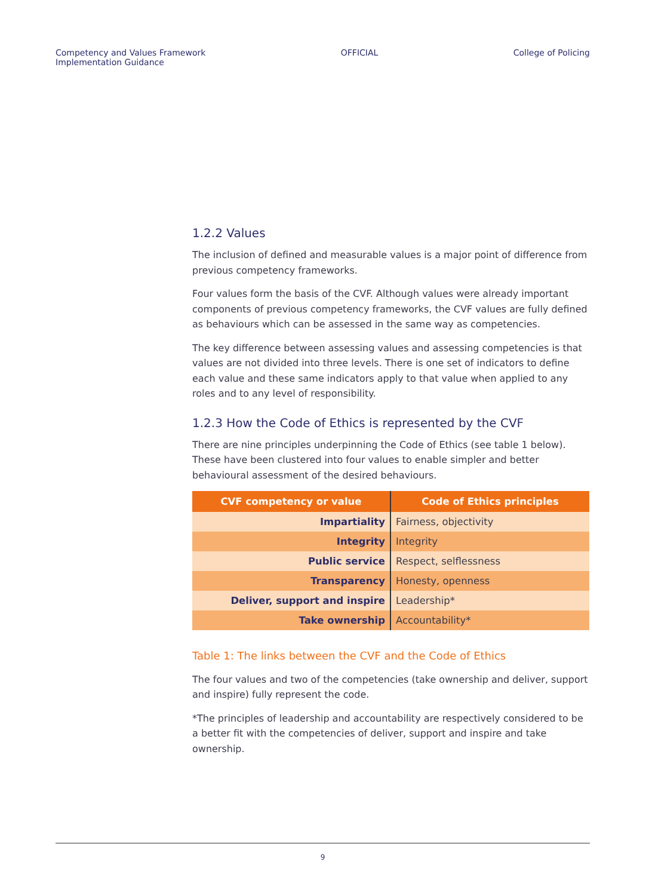Competency and Values Framework
Implementation Guidance
OFFICIAL College of Policing
1.2.2 Values
The inclusion of defined and measurable values is a major point of difference from previous competency frameworks.
Four values form the basis of the CVF. Although values were already important components of previous competency frameworks, the CVF values are fully defined as behaviours which can be assessed in the same way as competencies.
The key difference between assessing values and assessing competencies is that values are not divided into three levels. There is one set of indicators to define each value and these same indicators apply to that value when applied to any roles and to any level of responsibility.
1.2.3 How the Code of Ethics is represented by the CVF
There are nine principles underpinning the Code of Ethics (see table 1 below). These have been clustered into four values to enable simpler and better behavioural assessment of the desired behaviours.
| CVF competency or value | Code of Ethics principles |
| --- | --- |
| Impartiality | Fairness, objectivity |
| Integrity | Integrity |
| Public service | Respect, selflessness |
| Transparency | Honesty, openness |
| Deliver, support and inspire | Leadership* |
| Take ownership | Accountability* |
Table 1: The links between the CVF and the Code of Ethics
The four values and two of the competencies (take ownership and deliver, support and inspire) fully represent the code.
*The principles of leadership and accountability are respectively considered to be a better fit with the competencies of deliver, support and inspire and take ownership.
9